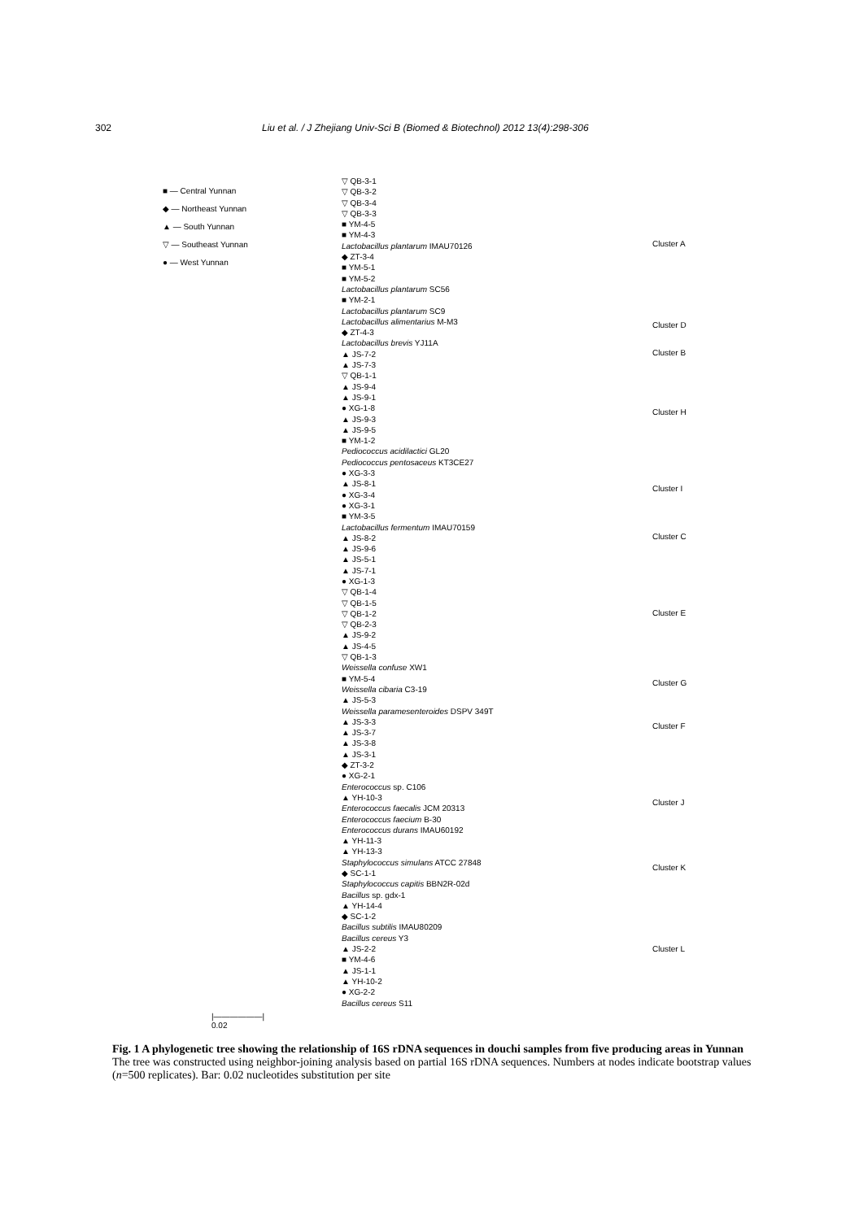302 Liu et al. / J Zhejiang Univ-Sci B (Biomed & Biotechnol) 2012 13(4):298-306
■ — Central Yunnan
◆ — Northeast Yunnan
▲ — South Yunnan
▽ — Southeast Yunnan
● — West Yunnan
▽ QB-3-1
▽ QB-3-2
▽ QB-3-4
▽ QB-3-3
■ YM-4-5
■ YM-4-3
Lactobacillus plantarum IMAU70126
◆ ZT-3-4
■ YM-5-1
■ YM-5-2
Lactobacillus plantarum SC56
■ YM-2-1
Lactobacillus plantarum SC9
Lactobacillus alimentarius M-M3
◆ ZT-4-3
Lactobacillus brevis YJ11A
▲ JS-7-2
▲ JS-7-3
▽ QB-1-1
▲ JS-9-4
▲ JS-9-1
● XG-1-8
▲ JS-9-3
▲ JS-9-5
■ YM-1-2
Pediococcus acidilactici GL20
Pediococcus pentosaceus KT3CE27
● XG-3-3
▲ JS-8-1
● XG-3-4
● XG-3-1
■ YM-3-5
Lactobacillus fermentum IMAU70159
▲ JS-8-2
▲ JS-9-6
▲ JS-5-1
▲ JS-7-1
● XG-1-3
▽ QB-1-4
▽ QB-1-5
▽ QB-1-2
▽ QB-2-3
▲ JS-9-2
▲ JS-4-5
▽ QB-1-3
Weissella confuse XW1
■ YM-5-4
Weissella cibaria C3-19
▲ JS-5-3
Weissella paramesenteroides DSPV 349T
▲ JS-3-3
▲ JS-3-7
▲ JS-3-8
▲ JS-3-1
◆ ZT-3-2
● XG-2-1
Enterococcus sp. C106
▲ YH-10-3
Enterococcus faecalis JCM 20313
Enterococcus faecium B-30
Enterococcus durans IMAU60192
▲ YH-11-3
▲ YH-13-3
Staphylococcus simulans ATCC 27848
◆ SC-1-1
Staphylococcus capitis BBN2R-02d
Bacillus sp. gdx-1
▲ YH-14-4
◆ SC-1-2
Bacillus subtilis IMAU80209
Bacillus cereus Y3
▲ JS-2-2
■ YM-4-6
▲ JS-1-1
▲ YH-10-2
● XG-2-2
Bacillus cereus S11
Cluster A
Cluster D
Cluster B
Cluster H
Cluster I
Cluster C
Cluster E
Cluster G
Cluster F
Cluster J
Cluster K
Cluster L
|——————|
0.02
Fig. 1 A phylogenetic tree showing the relationship of 16S rDNA sequences in douchi samples from five producing areas in Yunnan
The tree was constructed using neighbor-joining analysis based on partial 16S rDNA sequences. Numbers at nodes indicate bootstrap values (n=500 replicates). Bar: 0.02 nucleotides substitution per site